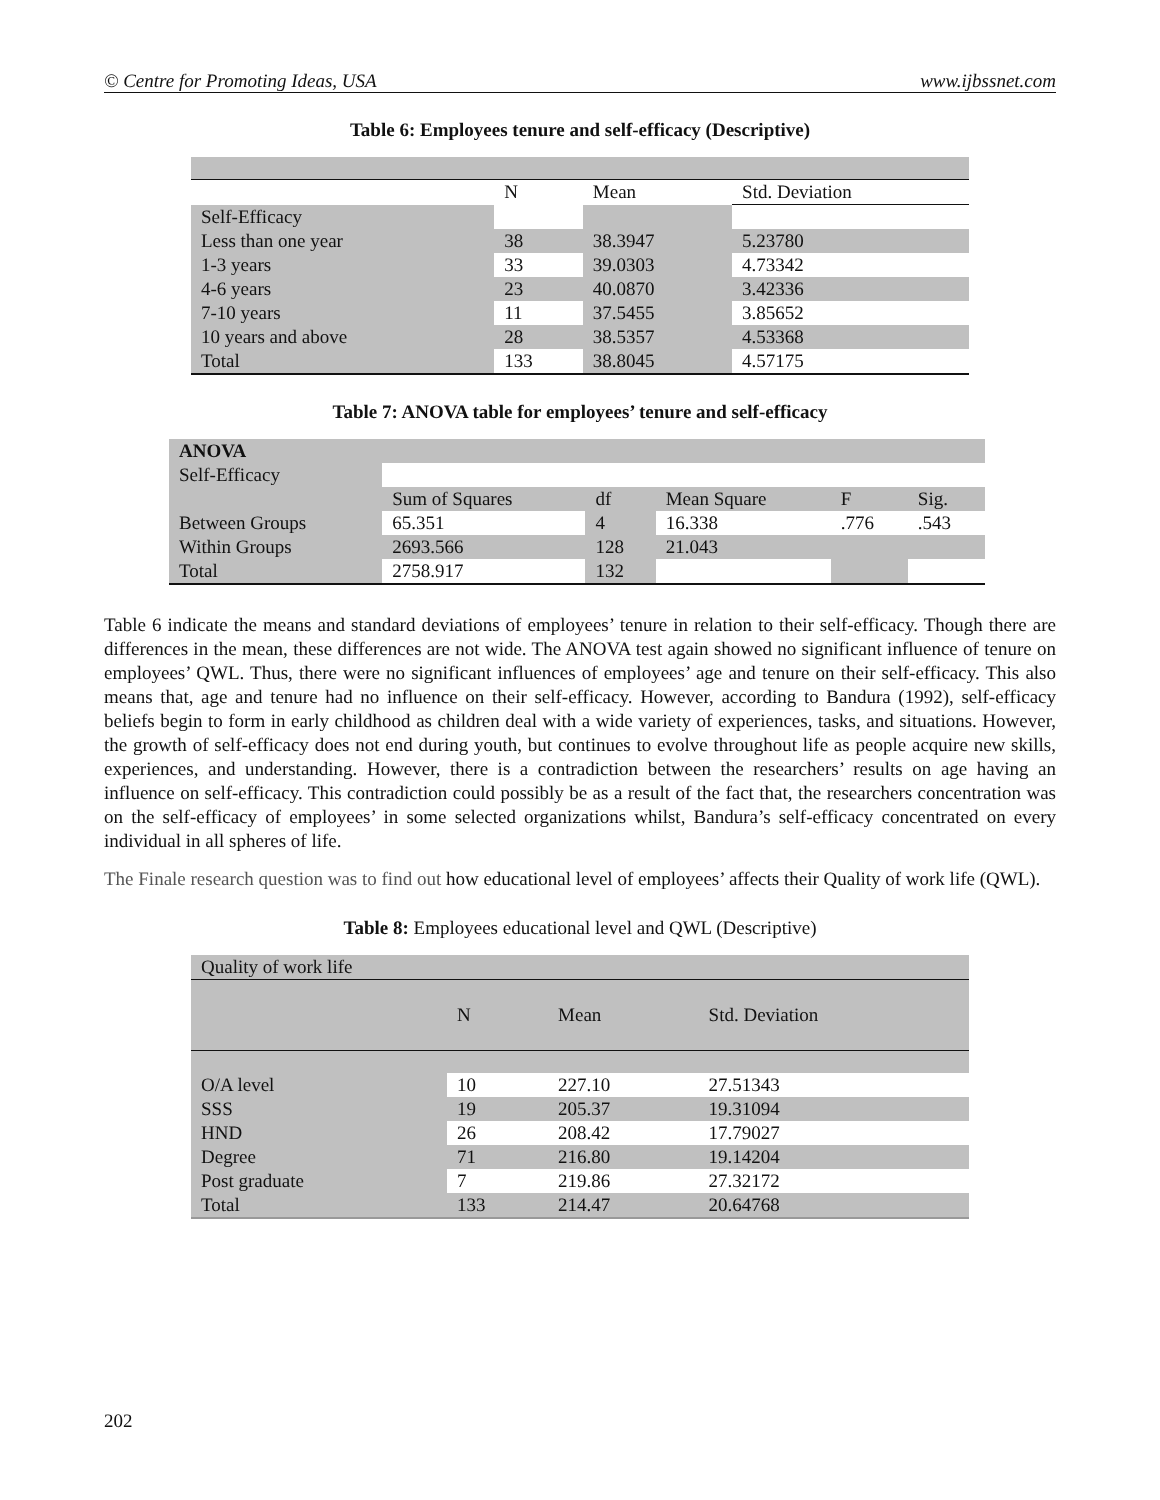© Centre for Promoting Ideas, USA www.ijbssnet.com
Table 6: Employees tenure and self-efficacy (Descriptive)
| | N | Mean | Std. Deviation |
| --- | --- | --- | --- |
| Self-Efficacy | | | |
| Less than one year | 38 | 38.3947 | 5.23780 |
| 1-3 years | 33 | 39.0303 | 4.73342 |
| 4-6 years | 23 | 40.0870 | 3.42336 |
| 7-10 years | 11 | 37.5455 | 3.85652 |
| 10 years and above | 28 | 38.5357 | 4.53368 |
| Total | 133 | 38.8045 | 4.57175 |
Table 7: ANOVA table for employees’ tenure and self-efficacy
| ANOVA | | | | | |
| --- | --- | --- | --- | --- | --- |
| Self-Efficacy | | | | | |
| | Sum of Squares | df | Mean Square | F | Sig. |
| Between Groups | 65.351 | 4 | 16.338 | .776 | .543 |
| Within Groups | 2693.566 | 128 | 21.043 | | |
| Total | 2758.917 | 132 | | | |
Table 6 indicate the means and standard deviations of employees’ tenure in relation to their self-efficacy. Though there are differences in the mean, these differences are not wide. The ANOVA test again showed no significant influence of tenure on employees’ QWL. Thus, there were no significant influences of employees’ age and tenure on their self-efficacy. This also means that, age and tenure had no influence on their self-efficacy. However, according to Bandura (1992), self-efficacy beliefs begin to form in early childhood as children deal with a wide variety of experiences, tasks, and situations. However, the growth of self-efficacy does not end during youth, but continues to evolve throughout life as people acquire new skills, experiences, and understanding. However, there is a contradiction between the researchers’ results on age having an influence on self-efficacy. This contradiction could possibly be as a result of the fact that, the researchers concentration was on the self-efficacy of employees’ in some selected organizations whilst, Bandura’s self-efficacy concentrated on every individual in all spheres of life.
The Finale research question was to find out how educational level of employees’ affects their Quality of work life (QWL).
Table 8: Employees educational level and QWL (Descriptive)
| Quality of work life | | | |
| | N | Mean | Std. Deviation |
| O/A level | 10 | 227.10 | 27.51343 |
| SSS | 19 | 205.37 | 19.31094 |
| HND | 26 | 208.42 | 17.79027 |
| Degree | 71 | 216.80 | 19.14204 |
| Post graduate | 7 | 219.86 | 27.32172 |
| Total | 133 | 214.47 | 20.64768 |
202